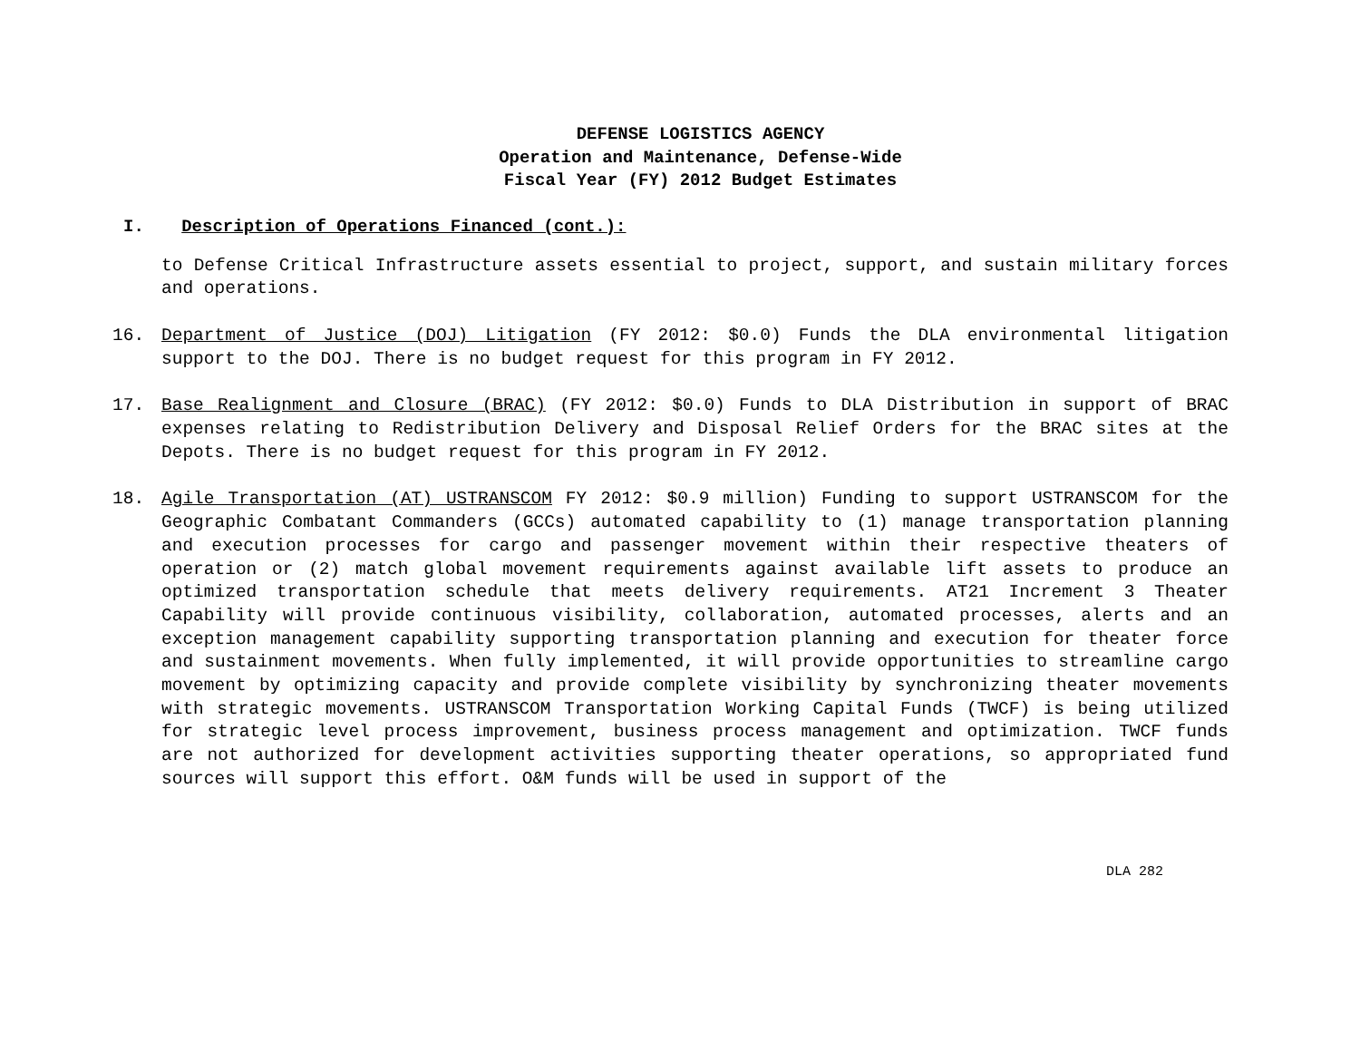DEFENSE LOGISTICS AGENCY
Operation and Maintenance, Defense-Wide
Fiscal Year (FY) 2012 Budget Estimates
I. Description of Operations Financed (cont.):
to Defense Critical Infrastructure assets essential to project, support, and sustain military forces and operations.
16. Department of Justice (DOJ) Litigation (FY 2012: $0.0) Funds the DLA environmental litigation support to the DOJ. There is no budget request for this program in FY 2012.
17. Base Realignment and Closure (BRAC) (FY 2012: $0.0) Funds to DLA Distribution in support of BRAC expenses relating to Redistribution Delivery and Disposal Relief Orders for the BRAC sites at the Depots. There is no budget request for this program in FY 2012.
18. Agile Transportation (AT) USTRANSCOM FY 2012: $0.9 million) Funding to support USTRANSCOM for the Geographic Combatant Commanders (GCCs) automated capability to (1) manage transportation planning and execution processes for cargo and passenger movement within their respective theaters of operation or (2) match global movement requirements against available lift assets to produce an optimized transportation schedule that meets delivery requirements. AT21 Increment 3 Theater Capability will provide continuous visibility, collaboration, automated processes, alerts and an exception management capability supporting transportation planning and execution for theater force and sustainment movements. When fully implemented, it will provide opportunities to streamline cargo movement by optimizing capacity and provide complete visibility by synchronizing theater movements with strategic movements. USTRANSCOM Transportation Working Capital Funds (TWCF) is being utilized for strategic level process improvement, business process management and optimization. TWCF funds are not authorized for development activities supporting theater operations, so appropriated fund sources will support this effort. O&M funds will be used in support of the
DLA 282